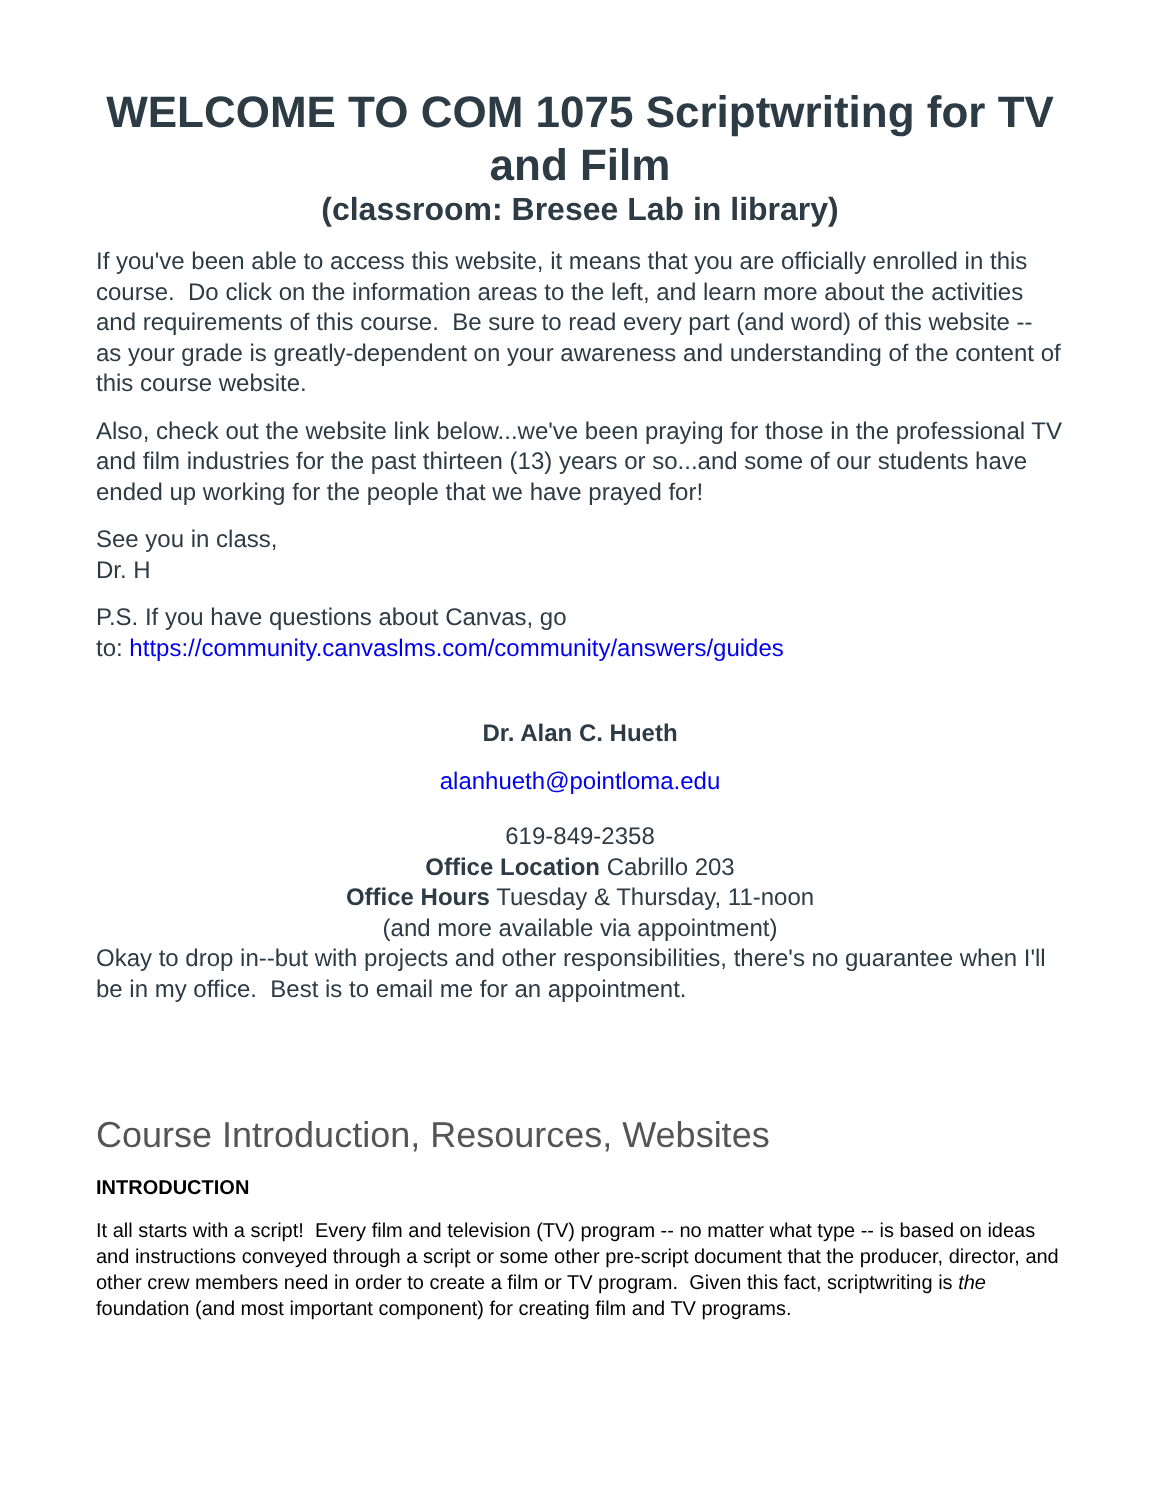WELCOME TO COM 1075 Scriptwriting for TV and Film
(classroom: Bresee Lab in library)
If you've been able to access this website, it means that you are officially enrolled in this course. Do click on the information areas to the left, and learn more about the activities and requirements of this course. Be sure to read every part (and word) of this website -- as your grade is greatly-dependent on your awareness and understanding of the content of this course website.
Also, check out the website link below...we've been praying for those in the professional TV and film industries for the past thirteen (13) years or so...and some of our students have ended up working for the people that we have prayed for!
See you in class,
Dr. H
P.S. If you have questions about Canvas, go
to: https://community.canvaslms.com/community/answers/guides
Dr. Alan C. Hueth
alanhueth@pointloma.edu
619-849-2358
Office Location Cabrillo 203
Office Hours Tuesday & Thursday, 11-noon
(and more available via appointment)
Okay to drop in--but with projects and other responsibilities, there's no guarantee when I'll be in my office. Best is to email me for an appointment.
Course Introduction, Resources, Websites
INTRODUCTION
It all starts with a script! Every film and television (TV) program -- no matter what type -- is based on ideas and instructions conveyed through a script or some other pre-script document that the producer, director, and other crew members need in order to create a film or TV program. Given this fact, scriptwriting is the foundation (and most important component) for creating film and TV programs.